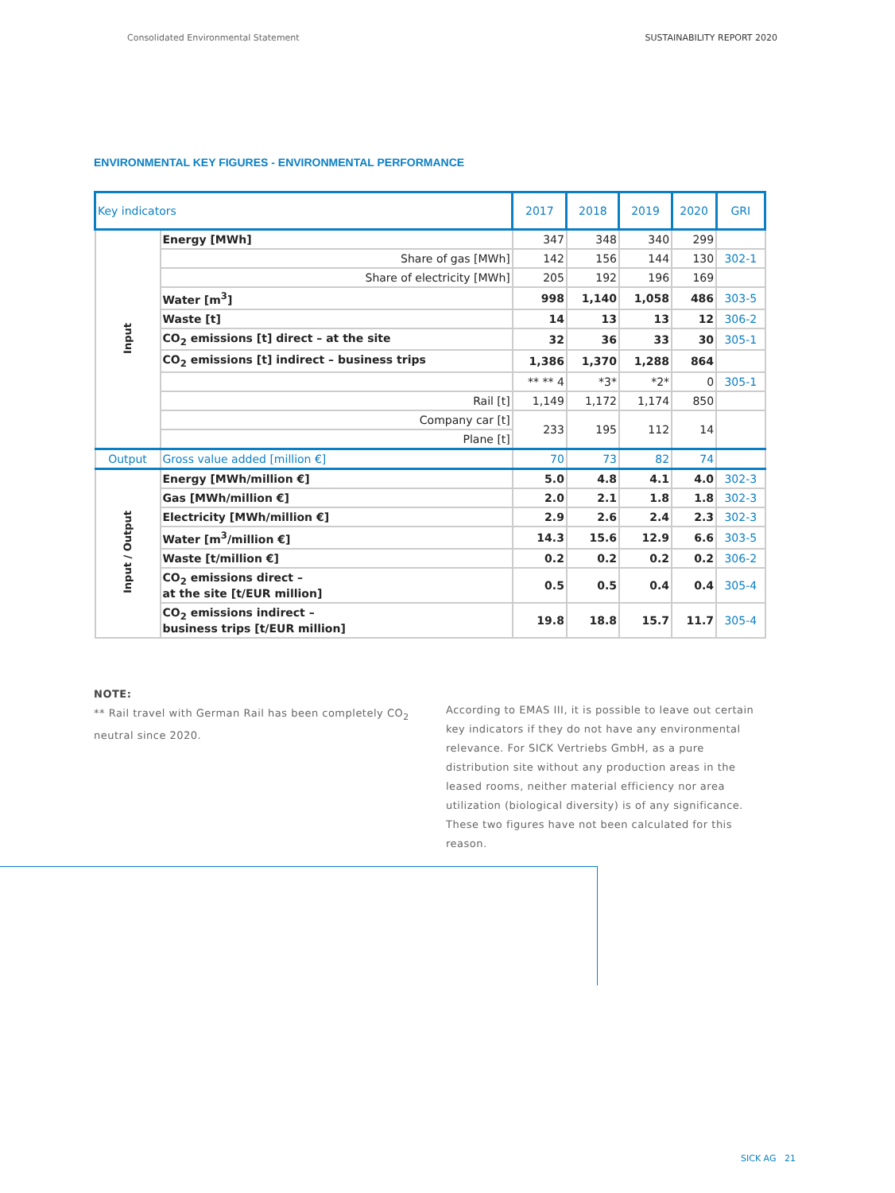Consolidated Environmental Statement SUSTAINABILITY REPORT 2020
ENVIRONMENTAL KEY FIGURES - ENVIRONMENTAL PERFORMANCE
| Key indicators | | 2017 | 2018 | 2019 | 2020 | GRI |
| --- | --- | --- | --- | --- | --- | --- |
| Input | Energy [MWh] | 347 | 348 | 340 | 299 | |
| | Share of gas [MWh] | 142 | 156 | 144 | 130 | 302-1 |
| | Share of electricity [MWh] | 205 | 192 | 196 | 169 | |
| | Water [m<sup>3</sup>] | 998 | 1,140 | 1,058 | 486 | 303-5 |
| | Waste [t] | 14 | 13 | 13 | 12 | 306-2 |
| | CO<sub>2</sub> emissions [t] direct – at the site | 32 | 36 | 33 | 30 | 305-1 |
| | CO<sub>2</sub> emissions [t] indirect – business trips | 1,386 | 1,370 | 1,288 | 864 | |
| | | ** ** 4 | *3* | *2* | 0 | 305-1 |
| | Rail [t] | 1,149 | 1,172 | 1,174 | 850 | |
| | Company car [t] | 233 | 195 | 112 | 14 | |
| | Plane [t] | | | | | |
| Output | Gross value added [million €] | 70 | 73 | 82 | 74 | |
| Input / Output | Energy [MWh/million €] | 5.0 | 4.8 | 4.1 | 4.0 | 302-3 |
| | Gas [MWh/million €] | 2.0 | 2.1 | 1.8 | 1.8 | 302-3 |
| | Electricity [MWh/million €] | 2.9 | 2.6 | 2.4 | 2.3 | 302-3 |
| | Water [m<sup>3</sup>/million €] | 14.3 | 15.6 | 12.9 | 6.6 | 303-5 |
| | Waste [t/million €] | 0.2 | 0.2 | 0.2 | 0.2 | 306-2 |
| | CO<sub>2</sub> emissions direct – at the site [t/EUR million] | 0.5 | 0.5 | 0.4 | 0.4 | 305-4 |
| | CO<sub>2</sub> emissions indirect – business trips [t/EUR million] | 19.8 | 18.8 | 15.7 | 11.7 | 305-4 |
NOTE:
** Rail travel with German Rail has been completely CO<sub>2</sub> neutral since 2020.
According to EMAS III, it is possible to leave out certain key indicators if they do not have any environmental relevance. For SICK Vertriebs GmbH, as a pure distribution site without any production areas in the leased rooms, neither material efficiency nor area utilization (biological diversity) is of any significance. These two figures have not been calculated for this reason.
SICK AG 21